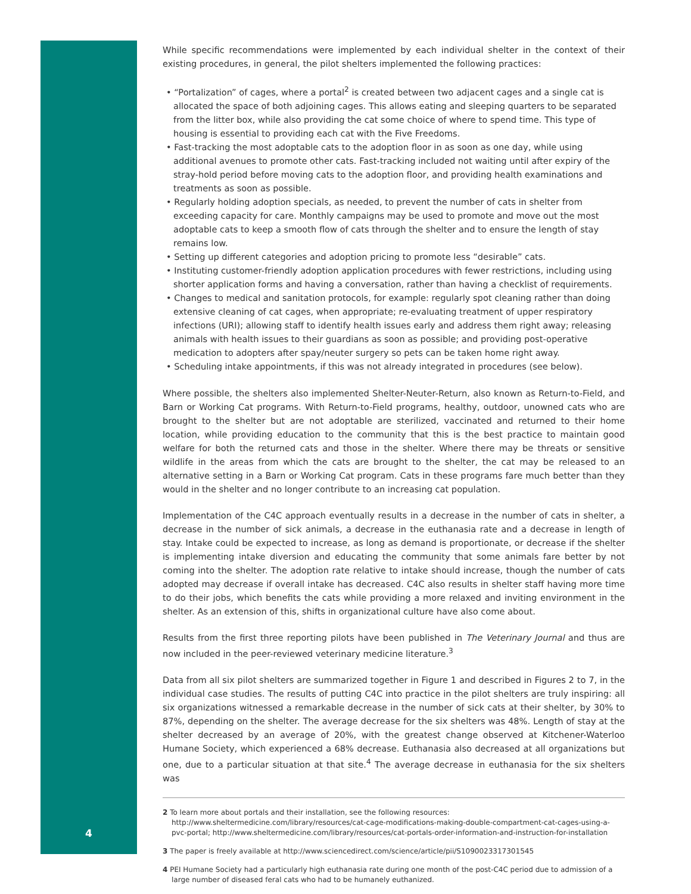While specific recommendations were implemented by each individual shelter in the context of their existing procedures, in general, the pilot shelters implemented the following practices:
• “Portalization” of cages, where a portal<sup>2</sup> is created between two adjacent cages and a single cat is allocated the space of both adjoining cages. This allows eating and sleeping quarters to be separated from the litter box, while also providing the cat some choice of where to spend time. This type of housing is essential to providing each cat with the Five Freedoms.
• Fast-tracking the most adoptable cats to the adoption floor in as soon as one day, while using additional avenues to promote other cats. Fast-tracking included not waiting until after expiry of the stray-hold period before moving cats to the adoption floor, and providing health examinations and treatments as soon as possible.
• Regularly holding adoption specials, as needed, to prevent the number of cats in shelter from exceeding capacity for care. Monthly campaigns may be used to promote and move out the most adoptable cats to keep a smooth flow of cats through the shelter and to ensure the length of stay remains low.
• Setting up different categories and adoption pricing to promote less “desirable” cats.
• Instituting customer-friendly adoption application procedures with fewer restrictions, including using shorter application forms and having a conversation, rather than having a checklist of requirements.
• Changes to medical and sanitation protocols, for example: regularly spot cleaning rather than doing extensive cleaning of cat cages, when appropriate; re-evaluating treatment of upper respiratory infections (URI); allowing staff to identify health issues early and address them right away; releasing animals with health issues to their guardians as soon as possible; and providing post-operative medication to adopters after spay/neuter surgery so pets can be taken home right away.
• Scheduling intake appointments, if this was not already integrated in procedures (see below).
Where possible, the shelters also implemented Shelter-Neuter-Return, also known as Return-to-Field, and Barn or Working Cat programs. With Return-to-Field programs, healthy, outdoor, unowned cats who are brought to the shelter but are not adoptable are sterilized, vaccinated and returned to their home location, while providing education to the community that this is the best practice to maintain good welfare for both the returned cats and those in the shelter. Where there may be threats or sensitive wildlife in the areas from which the cats are brought to the shelter, the cat may be released to an alternative setting in a Barn or Working Cat program. Cats in these programs fare much better than they would in the shelter and no longer contribute to an increasing cat population.
Implementation of the C4C approach eventually results in a decrease in the number of cats in shelter, a decrease in the number of sick animals, a decrease in the euthanasia rate and a decrease in length of stay. Intake could be expected to increase, as long as demand is proportionate, or decrease if the shelter is implementing intake diversion and educating the community that some animals fare better by not coming into the shelter. The adoption rate relative to intake should increase, though the number of cats adopted may decrease if overall intake has decreased. C4C also results in shelter staff having more time to do their jobs, which benefits the cats while providing a more relaxed and inviting environment in the shelter. As an extension of this, shifts in organizational culture have also come about.
Results from the first three reporting pilots have been published in The Veterinary Journal and thus are now included in the peer-reviewed veterinary medicine literature.<sup>3</sup>
Data from all six pilot shelters are summarized together in Figure 1 and described in Figures 2 to 7, in the individual case studies. The results of putting C4C into practice in the pilot shelters are truly inspiring: all six organizations witnessed a remarkable decrease in the number of sick cats at their shelter, by 30% to 87%, depending on the shelter. The average decrease for the six shelters was 48%. Length of stay at the shelter decreased by an average of 20%, with the greatest change observed at Kitchener-Waterloo Humane Society, which experienced a 68% decrease. Euthanasia also decreased at all organizations but one, due to a particular situation at that site.<sup>4</sup> The average decrease in euthanasia for the six shelters was
2 To learn more about portals and their installation, see the following resources: http://www.sheltermedicine.com/library/resources/cat-cage-modifications-making-double-compartment-cat-cages-using-a-pvc-portal; http://www.sheltermedicine.com/library/resources/cat-portals-order-information-and-instruction-for-installation
3 The paper is freely available at http://www.sciencedirect.com/science/article/pii/S1090023317301545
4 PEI Humane Society had a particularly high euthanasia rate during one month of the post-C4C period due to admission of a large number of diseased feral cats who had to be humanely euthanized.
4